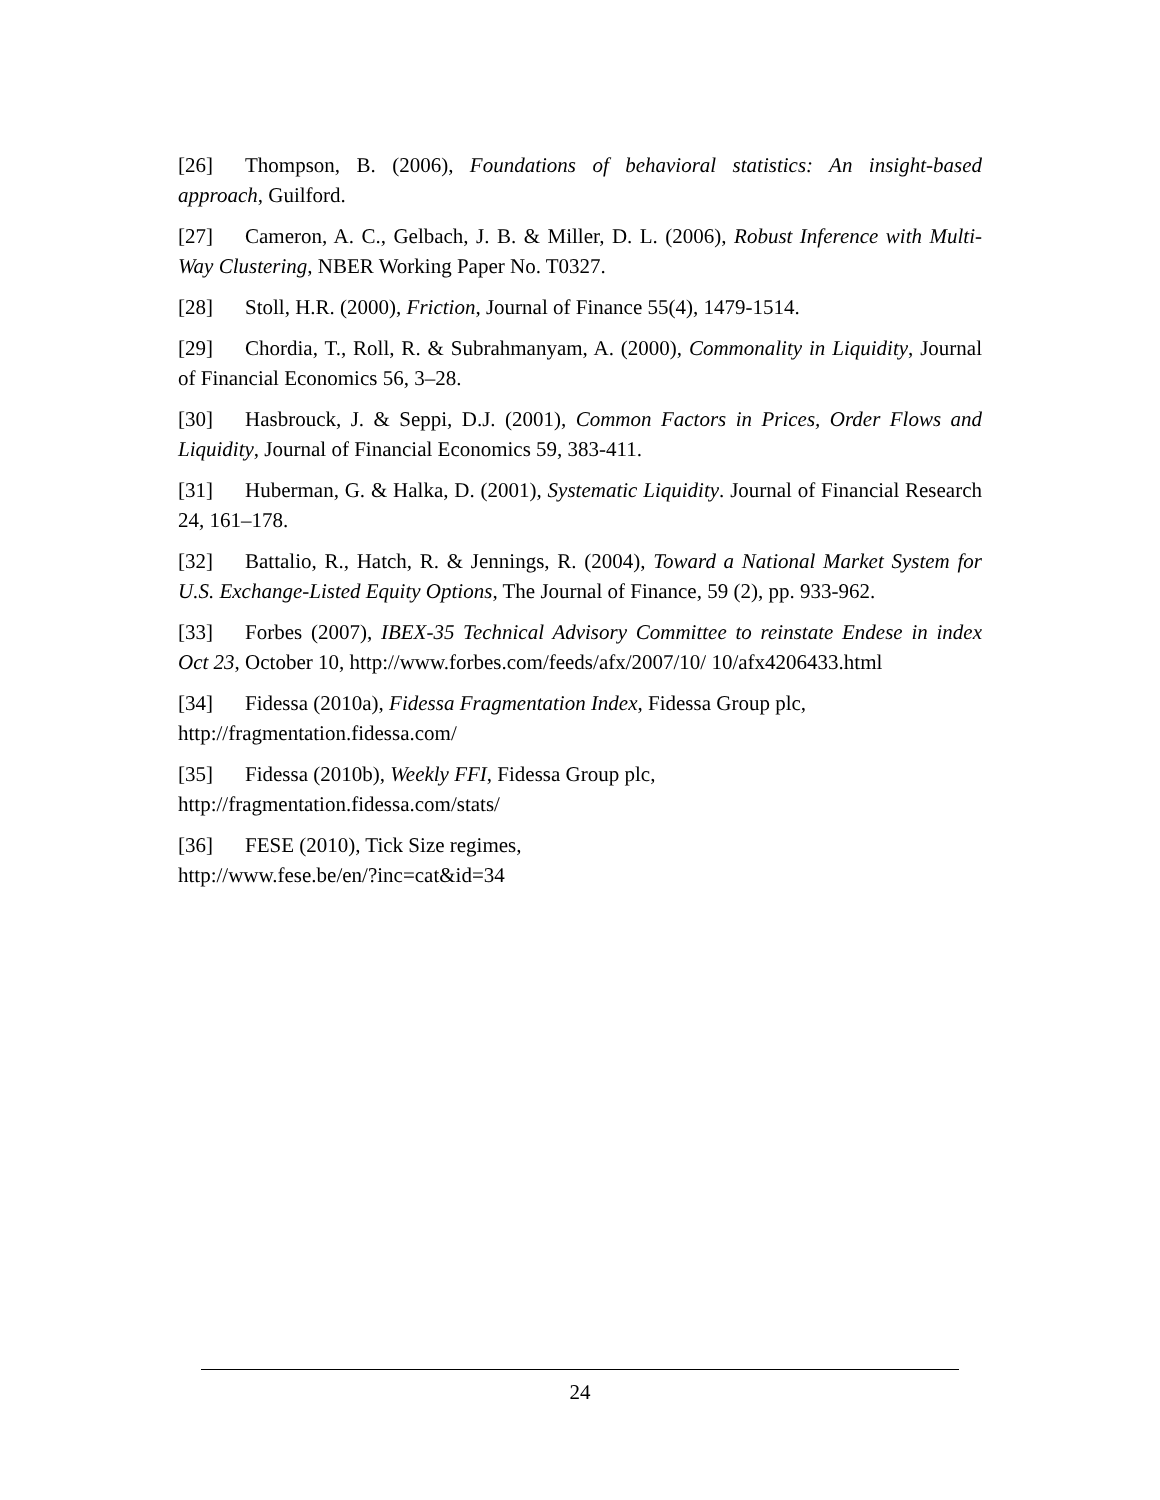[26] Thompson, B. (2006), Foundations of behavioral statistics: An insight-based approach, Guilford.
[27] Cameron, A. C., Gelbach, J. B. & Miller, D. L. (2006), Robust Inference with Multi-Way Clustering, NBER Working Paper No. T0327.
[28] Stoll, H.R. (2000), Friction, Journal of Finance 55(4), 1479-1514.
[29] Chordia, T., Roll, R. & Subrahmanyam, A. (2000), Commonality in Liquidity, Journal of Financial Economics 56, 3–28.
[30] Hasbrouck, J. & Seppi, D.J. (2001), Common Factors in Prices, Order Flows and Liquidity, Journal of Financial Economics 59, 383-411.
[31] Huberman, G. & Halka, D. (2001), Systematic Liquidity. Journal of Financial Research 24, 161–178.
[32] Battalio, R., Hatch, R. & Jennings, R. (2004), Toward a National Market System for U.S. Exchange-Listed Equity Options, The Journal of Finance, 59 (2), pp. 933-962.
[33] Forbes (2007), IBEX-35 Technical Advisory Committee to reinstate Endese in index Oct 23, October 10, http://www.forbes.com/feeds/afx/2007/10/ 10/afx4206433.html
[34] Fidessa (2010a), Fidessa Fragmentation Index, Fidessa Group plc,
http://fragmentation.fidessa.com/
[35] Fidessa (2010b), Weekly FFI, Fidessa Group plc,
http://fragmentation.fidessa.com/stats/
[36] FESE (2010), Tick Size regimes,
http://www.fese.be/en/?inc=cat&id=34
24